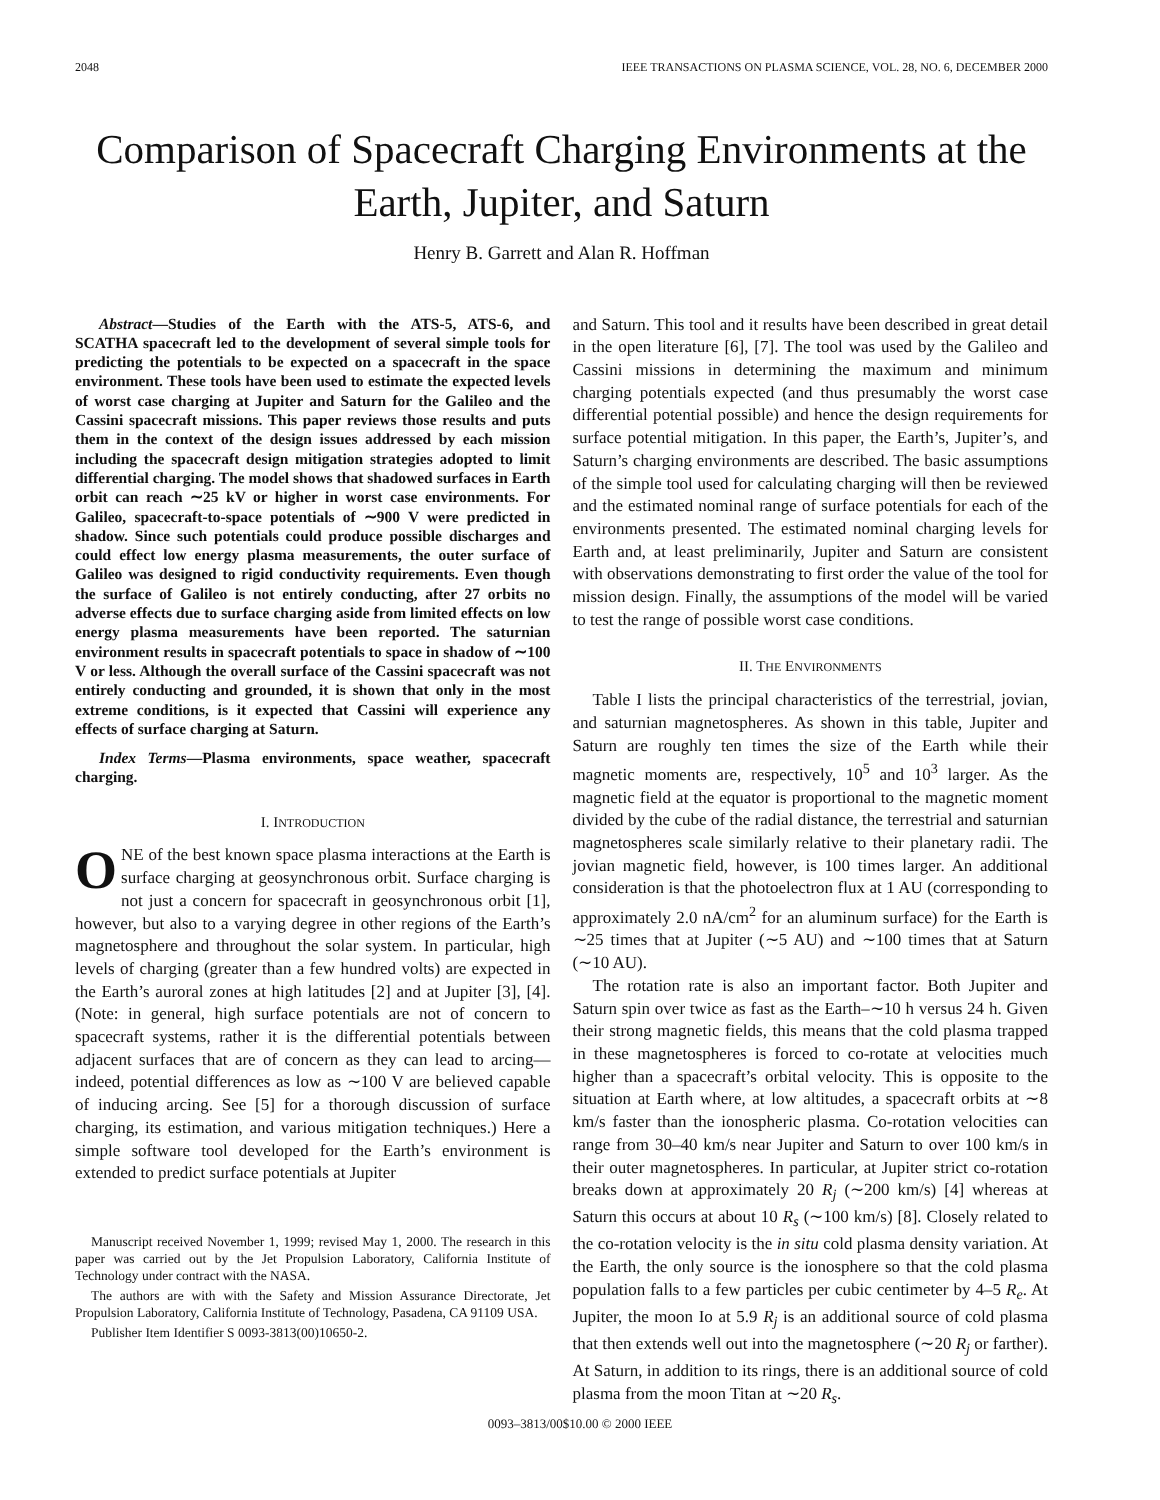2048 IEEE TRANSACTIONS ON PLASMA SCIENCE, VOL. 28, NO. 6, DECEMBER 2000
Comparison of Spacecraft Charging Environments at the Earth, Jupiter, and Saturn
Henry B. Garrett and Alan R. Hoffman
Abstract—Studies of the Earth with the ATS-5, ATS-6, and SCATHA spacecraft led to the development of several simple tools for predicting the potentials to be expected on a spacecraft in the space environment. These tools have been used to estimate the expected levels of worst case charging at Jupiter and Saturn for the Galileo and the Cassini spacecraft missions. This paper reviews those results and puts them in the context of the design issues addressed by each mission including the spacecraft design mitigation strategies adopted to limit differential charging. The model shows that shadowed surfaces in Earth orbit can reach ∼25 kV or higher in worst case environments. For Galileo, spacecraft-to-space potentials of ∼900 V were predicted in shadow. Since such potentials could produce possible discharges and could effect low energy plasma measurements, the outer surface of Galileo was designed to rigid conductivity requirements. Even though the surface of Galileo is not entirely conducting, after 27 orbits no adverse effects due to surface charging aside from limited effects on low energy plasma measurements have been reported. The saturnian environment results in spacecraft potentials to space in shadow of ∼100 V or less. Although the overall surface of the Cassini spacecraft was not entirely conducting and grounded, it is shown that only in the most extreme conditions, is it expected that Cassini will experience any effects of surface charging at Saturn.
Index Terms—Plasma environments, space weather, spacecraft charging.
I. INTRODUCTION
ONE of the best known space plasma interactions at the Earth is surface charging at geosynchronous orbit. Surface charging is not just a concern for spacecraft in geosynchronous orbit [1], however, but also to a varying degree in other regions of the Earth’s magnetosphere and throughout the solar system. In particular, high levels of charging (greater than a few hundred volts) are expected in the Earth’s auroral zones at high latitudes [2] and at Jupiter [3], [4]. (Note: in general, high surface potentials are not of concern to spacecraft systems, rather it is the differential potentials between adjacent surfaces that are of concern as they can lead to arcing—indeed, potential differences as low as ∼100 V are believed capable of inducing arcing. See [5] for a thorough discussion of surface charging, its estimation, and various mitigation techniques.) Here a simple software tool developed for the Earth’s environment is extended to predict surface potentials at Jupiter
Manuscript received November 1, 1999; revised May 1, 2000. The research in this paper was carried out by the Jet Propulsion Laboratory, California Institute of Technology under contract with the NASA.
The authors are with with the Safety and Mission Assurance Directorate, Jet Propulsion Laboratory, California Institute of Technology, Pasadena, CA 91109 USA.
Publisher Item Identifier S 0093-3813(00)10650-2.
and Saturn. This tool and it results have been described in great detail in the open literature [6], [7]. The tool was used by the Galileo and Cassini missions in determining the maximum and minimum charging potentials expected (and thus presumably the worst case differential potential possible) and hence the design requirements for surface potential mitigation. In this paper, the Earth’s, Jupiter’s, and Saturn’s charging environments are described. The basic assumptions of the simple tool used for calculating charging will then be reviewed and the estimated nominal range of surface potentials for each of the environments presented. The estimated nominal charging levels for Earth and, at least preliminarily, Jupiter and Saturn are consistent with observations demonstrating to first order the value of the tool for mission design. Finally, the assumptions of the model will be varied to test the range of possible worst case conditions.
II. THE ENVIRONMENTS
Table I lists the principal characteristics of the terrestrial, jovian, and saturnian magnetospheres. As shown in this table, Jupiter and Saturn are roughly ten times the size of the Earth while their magnetic moments are, respectively, 10<sup>5</sup> and 10<sup>3</sup> larger. As the magnetic field at the equator is proportional to the magnetic moment divided by the cube of the radial distance, the terrestrial and saturnian magnetospheres scale similarly relative to their planetary radii. The jovian magnetic field, however, is 100 times larger. An additional consideration is that the photoelectron flux at 1 AU (corresponding to approximately 2.0 nA/cm<sup>2</sup> for an aluminum surface) for the Earth is ∼25 times that at Jupiter (∼5 AU) and ∼100 times that at Saturn (∼10 AU).
The rotation rate is also an important factor. Both Jupiter and Saturn spin over twice as fast as the Earth–∼10 h versus 24 h. Given their strong magnetic fields, this means that the cold plasma trapped in these magnetospheres is forced to co-rotate at velocities much higher than a spacecraft’s orbital velocity. This is opposite to the situation at Earth where, at low altitudes, a spacecraft orbits at ∼8 km/s faster than the ionospheric plasma. Co-rotation velocities can range from 30–40 km/s near Jupiter and Saturn to over 100 km/s in their outer magnetospheres. In particular, at Jupiter strict co-rotation breaks down at approximately 20 R<sub>j</sub> (∼200 km/s) [4] whereas at Saturn this occurs at about 10 R<sub>s</sub> (∼100 km/s) [8]. Closely related to the co-rotation velocity is the in situ cold plasma density variation. At the Earth, the only source is the ionosphere so that the cold plasma population falls to a few particles per cubic centimeter by 4–5 R<sub>e</sub>. At Jupiter, the moon Io at 5.9 R<sub>j</sub> is an additional source of cold plasma that then extends well out into the magnetosphere (∼20 R<sub>j</sub> or farther). At Saturn, in addition to its rings, there is an additional source of cold plasma from the moon Titan at ∼20 R<sub>s</sub>.
0093–3813/00$10.00 © 2000 IEEE